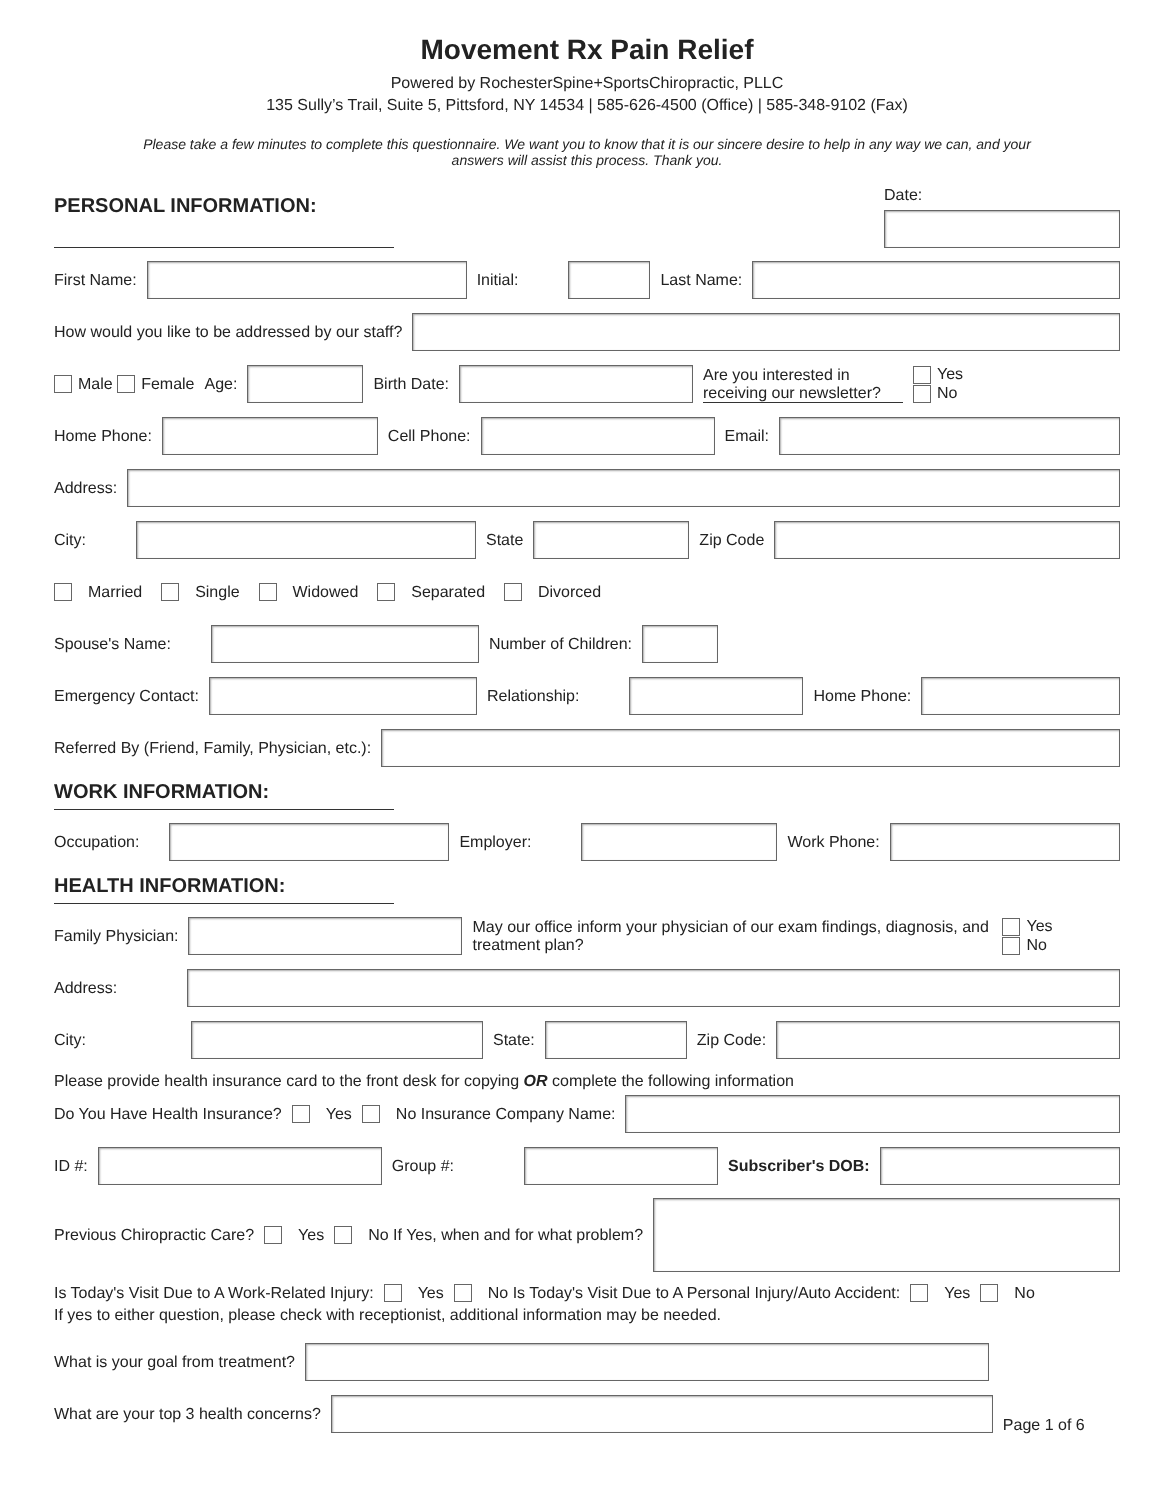Movement Rx Pain Relief
Powered by RochesterSpine+SportsChiropractic, PLLC
135 Sully’s Trail, Suite 5, Pittsford, NY 14534 | 585-626-4500 (Office) | 585-348-9102 (Fax)
Please take a few minutes to complete this questionnaire. We want you to know that it is our sincere desire to help in any way we can, and your answers will assist this process. Thank you.
PERSONAL INFORMATION:
Date:
First Name:
Initial:
Last Name:
How would you like to be addressed by our staff?
Male Female Age:
Birth Date:
Are you interested in receiving our newsletter? Yes
No
Home Phone:
Cell Phone:
Email:
Address:
City:
State
Zip Code
Married Single Widowed Separated Divorced
Spouse's Name:
Number of Children:
Emergency Contact:
Relationship:
Home Phone:
Referred By (Friend, Family, Physician, etc.):
WORK INFORMATION:
Occupation:
Employer:
Work Phone:
HEALTH INFORMATION:
Family Physician:
May our office inform your physician of our exam findings, diagnosis, and treatment plan? Yes
No
Address:
City:
State:
Zip Code:
Please provide health insurance card to the front desk for copying OR complete the following information
Do You Have Health Insurance? Yes No Insurance Company Name:
ID #:
Group #:
Subscriber's DOB:
Previous Chiropractic Care? Yes No If Yes, when and for what problem?
Is Today's Visit Due to A Work-Related Injury: Yes No Is Today's Visit Due to A Personal Injury/Auto Accident: Yes No
If yes to either question, please check with receptionist, additional information may be needed.
What is your goal from treatment?
What are your top 3 health concerns?
Page 1 of 6